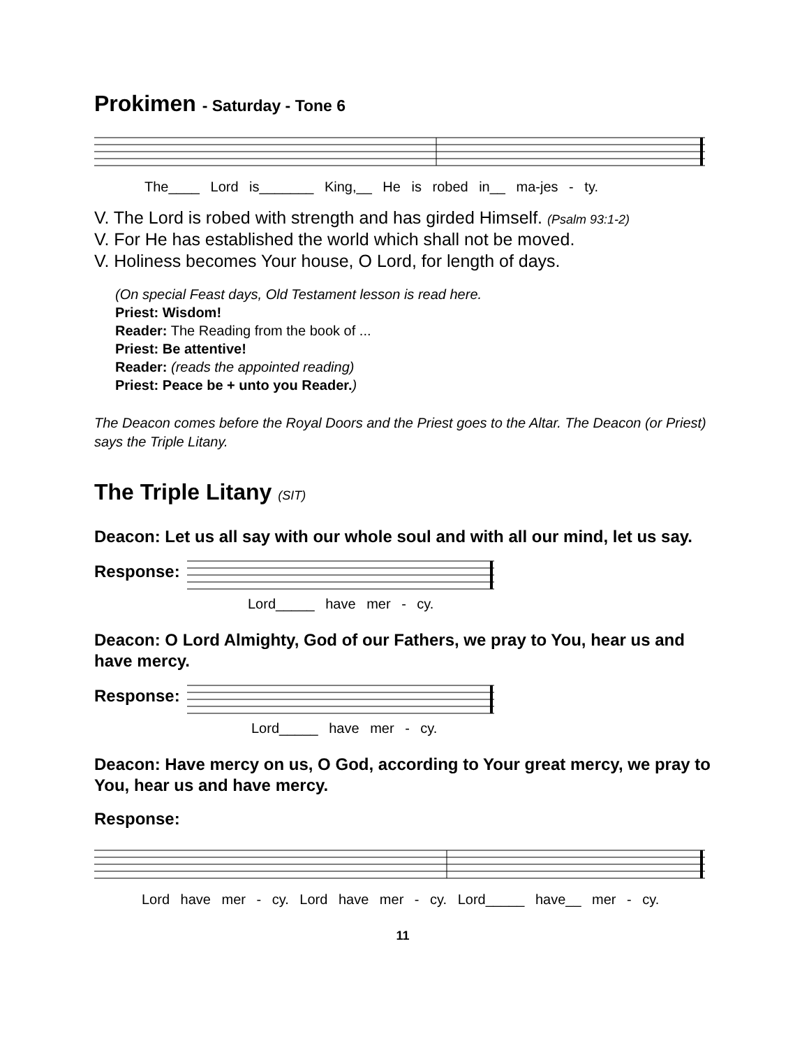Prokimen - Saturday - Tone 6
The____ Lord is_______ King,__ He is robed in__ ma-jes - ty.
V. The Lord is robed with strength and has girded Himself. (Psalm 93:1-2)
V. For He has established the world which shall not be moved.
V. Holiness becomes Your house, O Lord, for length of days.
(On special Feast days, Old Testament lesson is read here.
Priest: Wisdom!
Reader: The Reading from the book of ...
Priest: Be attentive!
Reader: (reads the appointed reading)
Priest: Peace be + unto you Reader.)
The Deacon comes before the Royal Doors and the Priest goes to the Altar. The Deacon (or Priest) says the Triple Litany.
The Triple Litany (SIT)
Deacon: Let us all say with our whole soul and with all our mind, let us say.
Response:
Lord_____ have mer - cy.
Deacon: O Lord Almighty, God of our Fathers, we pray to You, hear us and have mercy.
Response:
Lord_____ have mer - cy.
Deacon: Have mercy on us, O God, according to Your great mercy, we pray to You, hear us and have mercy.
Response:
Lord have mer - cy. Lord have mer - cy. Lord_____ have__ mer - cy.
11